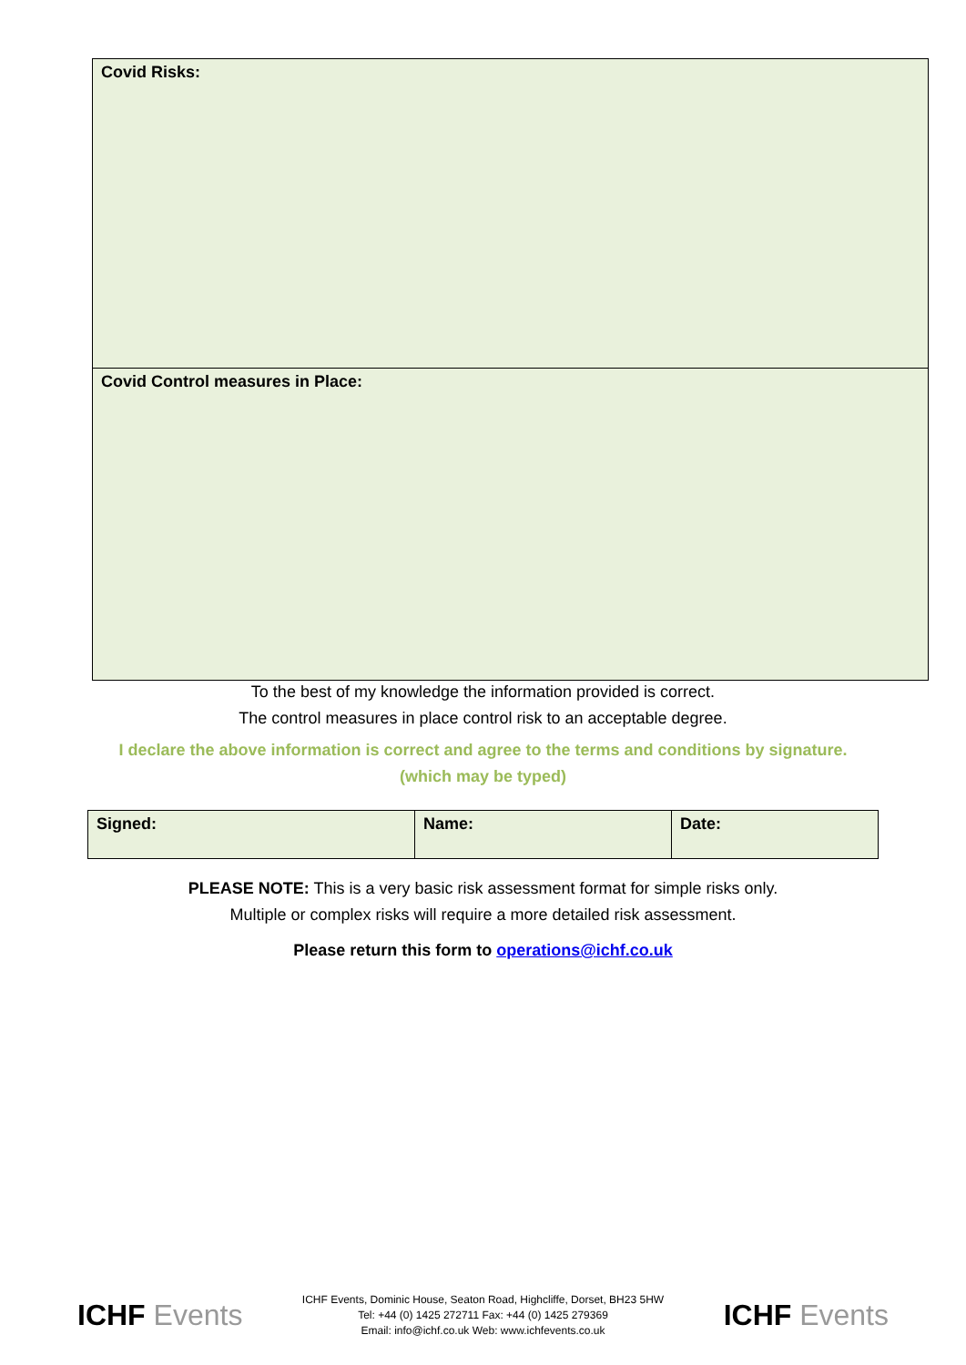| Covid Risks: |
| Covid Control measures in Place: |
To the best of my knowledge the information provided is correct.
The control measures in place control risk to an acceptable degree.
I declare the above information is correct and agree to the terms and conditions by signature.
(which may be typed)
| Signed: | Name: | Date: |
PLEASE NOTE: This is a very basic risk assessment format for simple risks only.
Multiple or complex risks will require a more detailed risk assessment.
Please return this form to operations@ichf.co.uk
ICHF Events
ICHF Events, Dominic House, Seaton Road, Highcliffe, Dorset, BH23 5HW
Tel: +44 (0) 1425 272711 Fax: +44 (0) 1425 279369
Email: info@ichf.co.uk Web: www.ichfevents.co.uk
ICHF Events